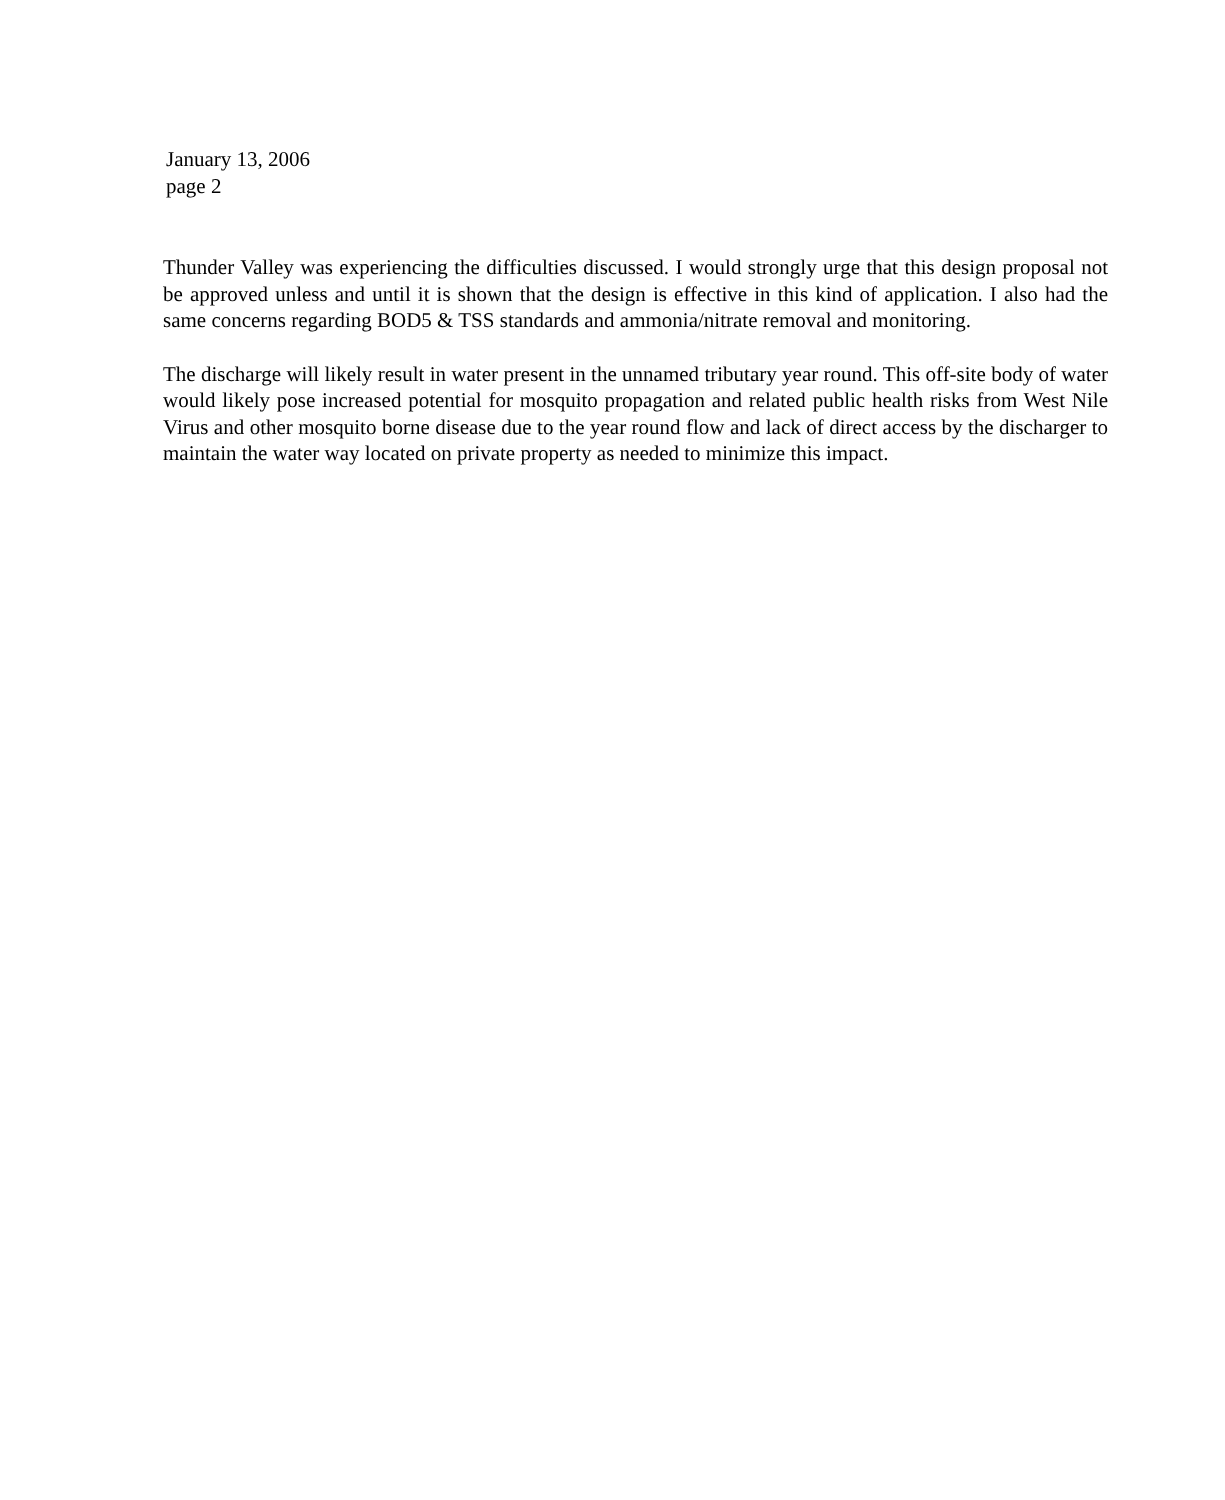January 13, 2006
page 2
Thunder Valley was experiencing the difficulties discussed. I would strongly urge that this design proposal not be approved unless and until it is shown that the design is effective in this kind of application. I also had the same concerns regarding BOD5 & TSS standards and ammonia/nitrate removal and monitoring.
The discharge will likely result in water present in the unnamed tributary year round. This off-site body of water would likely pose increased potential for mosquito propagation and related public health risks from West Nile Virus and other mosquito borne disease due to the year round flow and lack of direct access by the discharger to maintain the water way located on private property as needed to minimize this impact.